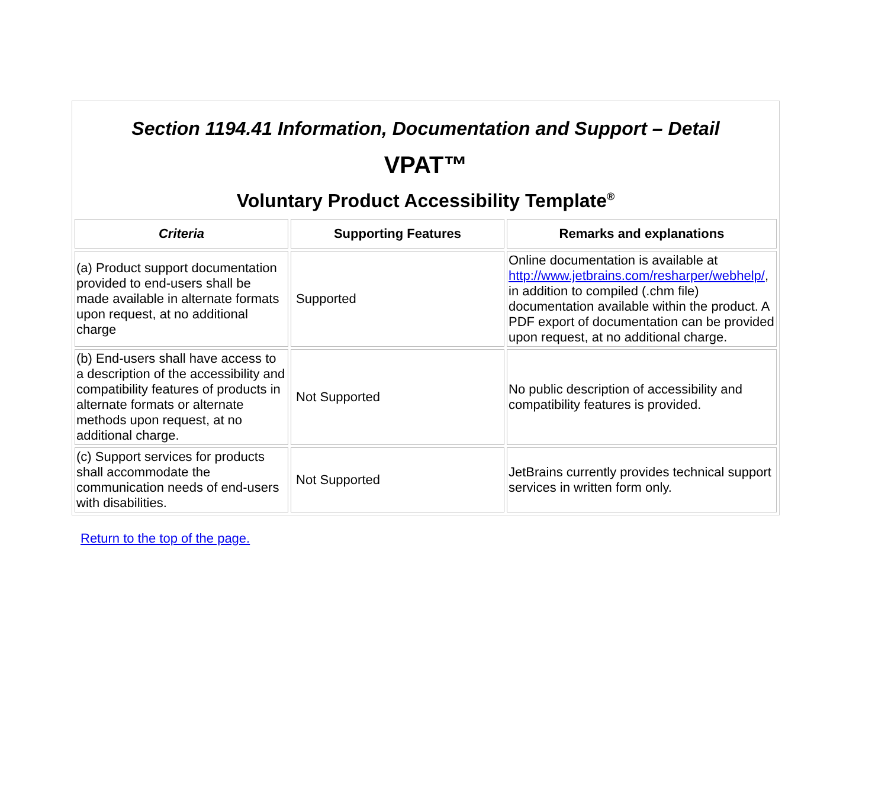Section 1194.41 Information, Documentation and Support – Detail
VPAT™
Voluntary Product Accessibility Template<sup>®</sup>
| Criteria | Supporting Features | Remarks and explanations |
| --- | --- | --- |
| (a) Product support documentation provided to end-users shall be made available in alternate formats upon request, at no additional charge | Supported | Online documentation is available at http://www.jetbrains.com/resharper/webhelp/ , in addition to compiled (.chm file) documentation available within the product. A PDF export of documentation can be provided upon request, at no additional charge. |
| (b) End-users shall have access to a description of the accessibility and compatibility features of products in alternate formats or alternate methods upon request, at no additional charge. | Not Supported | No public description of accessibility and compatibility features is provided. |
| (c) Support services for products shall accommodate the communication needs of end-users with disabilities. | Not Supported | JetBrains currently provides technical support services in written form only. |
Return to the top of the page.